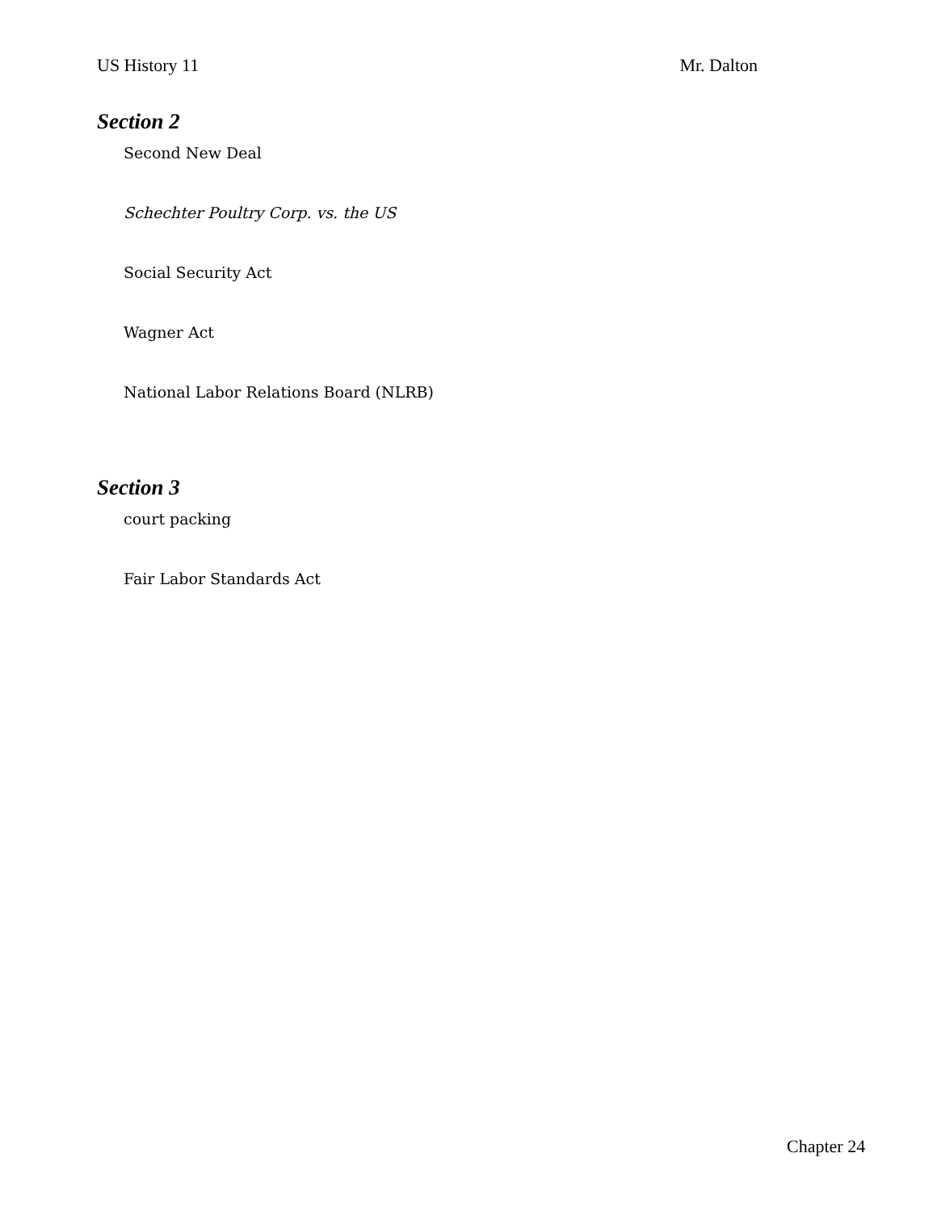US History 11 Mr. Dalton
Section 2
Second New Deal
Schechter Poultry Corp. vs. the US
Social Security Act
Wagner Act
National Labor Relations Board (NLRB)
Section 3
court packing
Fair Labor Standards Act
Chapter 24